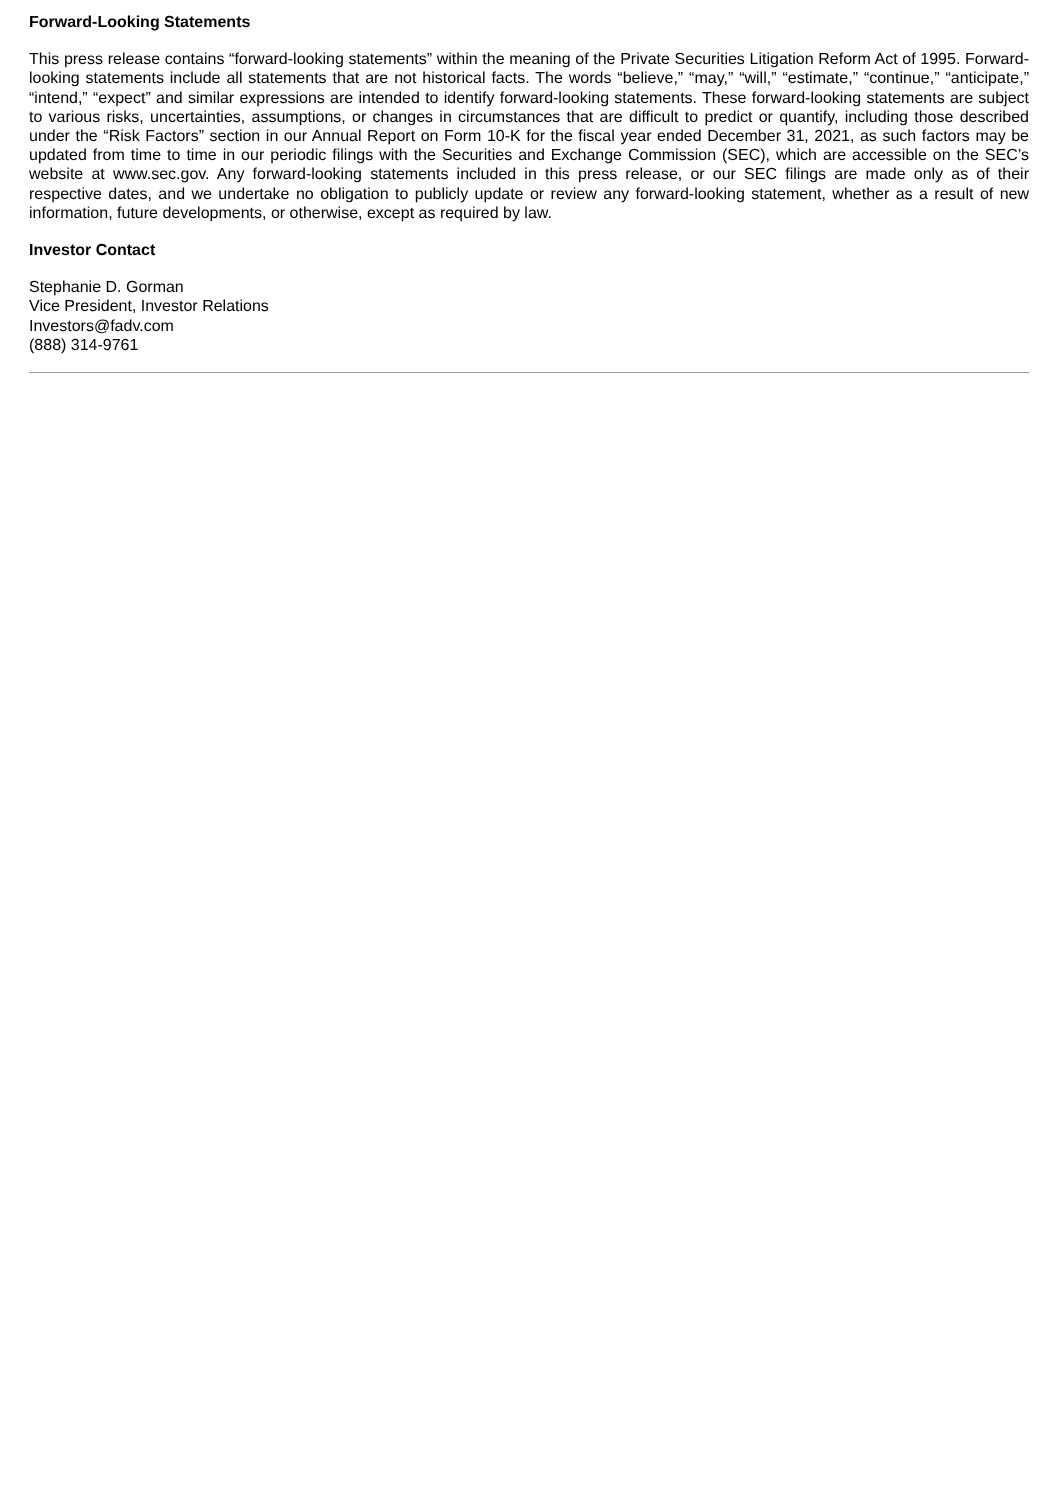Forward-Looking Statements
This press release contains “forward-looking statements” within the meaning of the Private Securities Litigation Reform Act of 1995. Forward-looking statements include all statements that are not historical facts. The words “believe,” “may,” “will,” “estimate,” “continue,” “anticipate,” “intend,” “expect” and similar expressions are intended to identify forward-looking statements. These forward-looking statements are subject to various risks, uncertainties, assumptions, or changes in circumstances that are difficult to predict or quantify, including those described under the “Risk Factors” section in our Annual Report on Form 10-K for the fiscal year ended December 31, 2021, as such factors may be updated from time to time in our periodic filings with the Securities and Exchange Commission (SEC), which are accessible on the SEC’s website at www.sec.gov. Any forward-looking statements included in this press release, or our SEC filings are made only as of their respective dates, and we undertake no obligation to publicly update or review any forward-looking statement, whether as a result of new information, future developments, or otherwise, except as required by law.
Investor Contact
Stephanie D. Gorman
Vice President, Investor Relations
Investors@fadv.com
(888) 314-9761